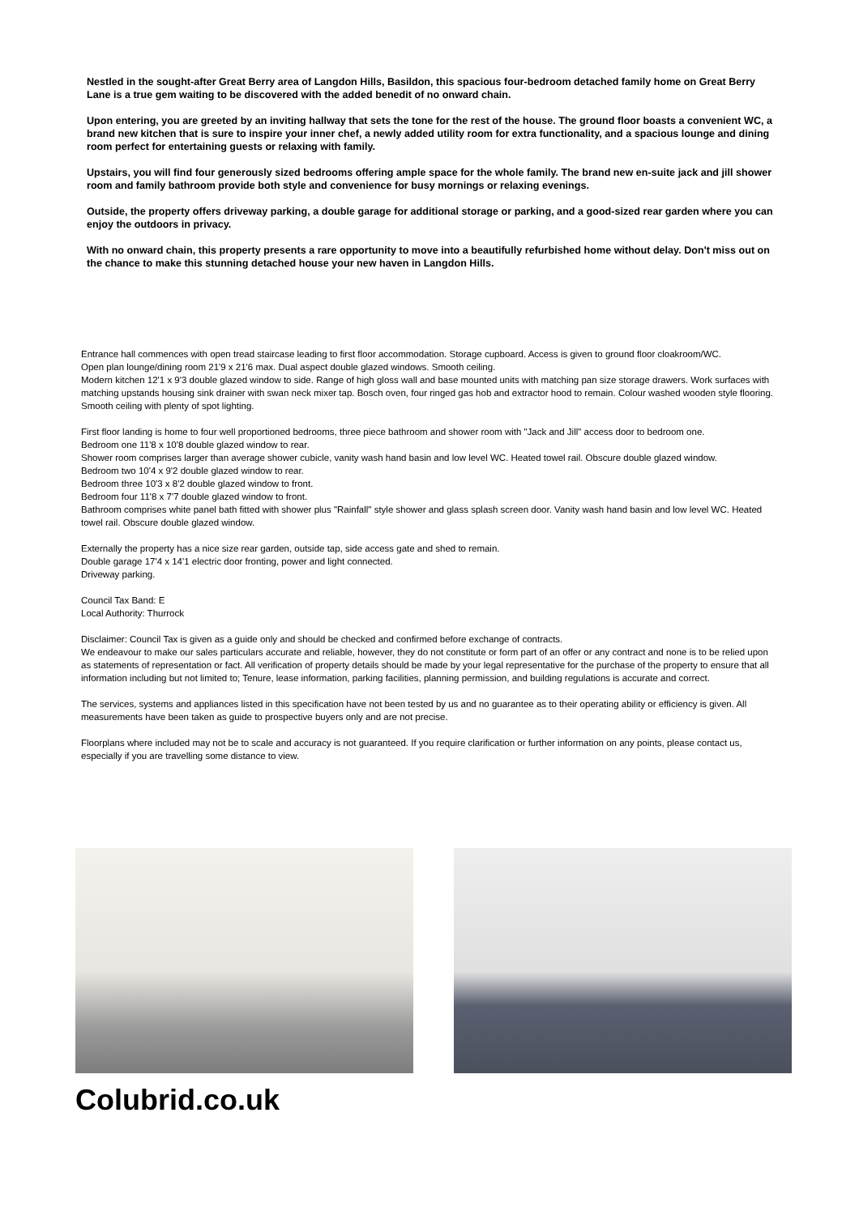Nestled in the sought-after Great Berry area of Langdon Hills, Basildon, this spacious four-bedroom detached family home on Great Berry Lane is a true gem waiting to be discovered with the added benedit of no onward chain.
Upon entering, you are greeted by an inviting hallway that sets the tone for the rest of the house. The ground floor boasts a convenient WC, a brand new kitchen that is sure to inspire your inner chef, a newly added utility room for extra functionality, and a spacious lounge and dining room perfect for entertaining guests or relaxing with family.
Upstairs, you will find four generously sized bedrooms offering ample space for the whole family. The brand new en-suite jack and jill shower room and family bathroom provide both style and convenience for busy mornings or relaxing evenings.
Outside, the property offers driveway parking, a double garage for additional storage or parking, and a good-sized rear garden where you can enjoy the outdoors in privacy.
With no onward chain, this property presents a rare opportunity to move into a beautifully refurbished home without delay. Don't miss out on the chance to make this stunning detached house your new haven in Langdon Hills.
Entrance hall commences with open tread staircase leading to first floor accommodation. Storage cupboard. Access is given to ground floor cloakroom/WC.
Open plan lounge/dining room 21'9 x 21'6 max. Dual aspect double glazed windows. Smooth ceiling.
Modern kitchen 12'1 x 9'3 double glazed window to side. Range of high gloss wall and base mounted units with matching pan size storage drawers. Work surfaces with matching upstands housing sink drainer with swan neck mixer tap. Bosch oven, four ringed gas hob and extractor hood to remain. Colour washed wooden style flooring. Smooth ceiling with plenty of spot lighting.
First floor landing is home to four well proportioned bedrooms, three piece bathroom and shower room with "Jack and Jill" access door to bedroom one.
Bedroom one 11'8 x 10'8 double glazed window to rear.
Shower room comprises larger than average shower cubicle, vanity wash hand basin and low level WC. Heated towel rail. Obscure double glazed window.
Bedroom two 10'4 x 9'2 double glazed window to rear.
Bedroom three 10'3 x 8'2 double glazed window to front.
Bedroom four 11'8 x 7'7 double glazed window to front.
Bathroom comprises white panel bath fitted with shower plus "Rainfall" style shower and glass splash screen door. Vanity wash hand basin and low level WC. Heated towel rail. Obscure double glazed window.
Externally the property has a nice size rear garden, outside tap, side access gate and shed to remain.
Double garage 17'4 x 14'1 electric door fronting, power and light connected.
Driveway parking.
Council Tax Band: E
Local Authority: Thurrock
Disclaimer: Council Tax is given as a guide only and should be checked and confirmed before exchange of contracts.
We endeavour to make our sales particulars accurate and reliable, however, they do not constitute or form part of an offer or any contract and none is to be relied upon as statements of representation or fact. All verification of property details should be made by your legal representative for the purchase of the property to ensure that all information including but not limited to; Tenure, lease information, parking facilities, planning permission, and building regulations is accurate and correct.
The services, systems and appliances listed in this specification have not been tested by us and no guarantee as to their operating ability or efficiency is given. All measurements have been taken as guide to prospective buyers only and are not precise.
Floorplans where included may not be to scale and accuracy is not guaranteed. If you require clarification or further information on any points, please contact us, especially if you are travelling some distance to view.
Colubrid.co.uk